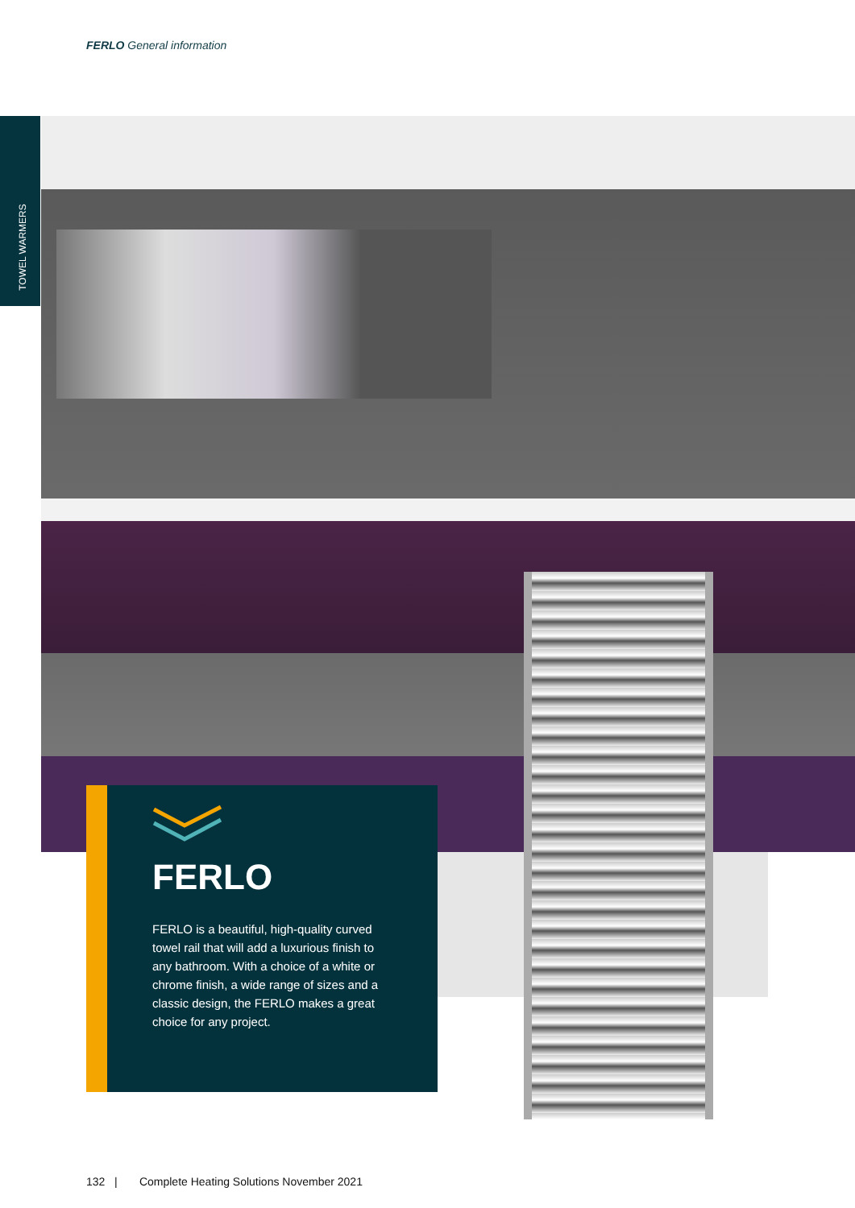FERLO General information
TOWEL WARMERS
FERLO
FERLO is a beautiful, high-quality curved towel rail that will add a luxurious finish to any bathroom. With a choice of a white or chrome finish, a wide range of sizes and a classic design, the FERLO makes a great choice for any project.
132 | Complete Heating Solutions November 2021